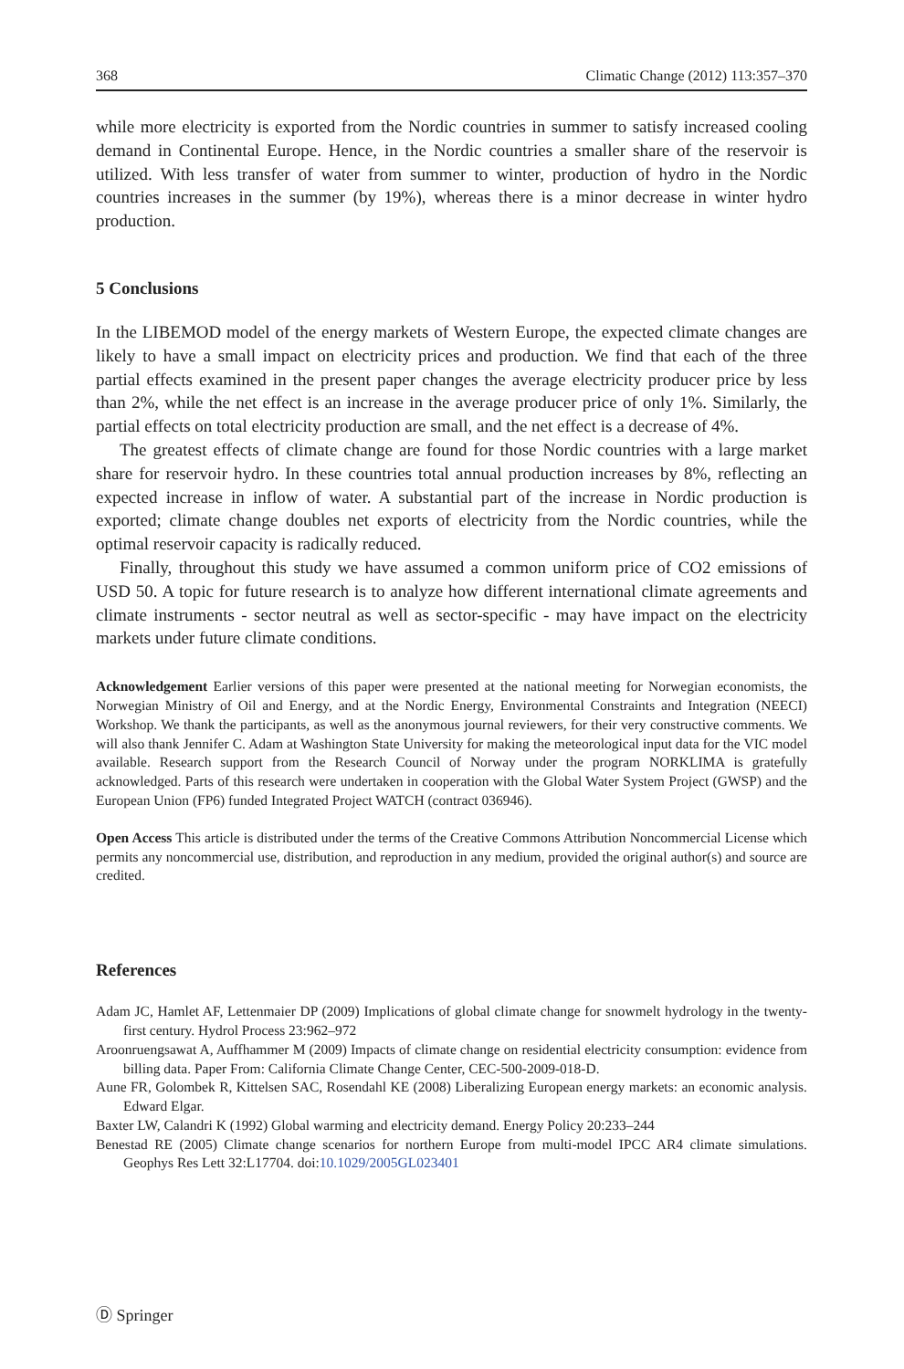368 Climatic Change (2012) 113:357–370
while more electricity is exported from the Nordic countries in summer to satisfy increased cooling demand in Continental Europe. Hence, in the Nordic countries a smaller share of the reservoir is utilized. With less transfer of water from summer to winter, production of hydro in the Nordic countries increases in the summer (by 19%), whereas there is a minor decrease in winter hydro production.
5 Conclusions
In the LIBEMOD model of the energy markets of Western Europe, the expected climate changes are likely to have a small impact on electricity prices and production. We find that each of the three partial effects examined in the present paper changes the average electricity producer price by less than 2%, while the net effect is an increase in the average producer price of only 1%. Similarly, the partial effects on total electricity production are small, and the net effect is a decrease of 4%.
The greatest effects of climate change are found for those Nordic countries with a large market share for reservoir hydro. In these countries total annual production increases by 8%, reflecting an expected increase in inflow of water. A substantial part of the increase in Nordic production is exported; climate change doubles net exports of electricity from the Nordic countries, while the optimal reservoir capacity is radically reduced.
Finally, throughout this study we have assumed a common uniform price of CO2 emissions of USD 50. A topic for future research is to analyze how different international climate agreements and climate instruments - sector neutral as well as sector-specific - may have impact on the electricity markets under future climate conditions.
Acknowledgement Earlier versions of this paper were presented at the national meeting for Norwegian economists, the Norwegian Ministry of Oil and Energy, and at the Nordic Energy, Environmental Constraints and Integration (NEECI) Workshop. We thank the participants, as well as the anonymous journal reviewers, for their very constructive comments. We will also thank Jennifer C. Adam at Washington State University for making the meteorological input data for the VIC model available. Research support from the Research Council of Norway under the program NORKLIMA is gratefully acknowledged. Parts of this research were undertaken in cooperation with the Global Water System Project (GWSP) and the European Union (FP6) funded Integrated Project WATCH (contract 036946).
Open Access This article is distributed under the terms of the Creative Commons Attribution Noncommercial License which permits any noncommercial use, distribution, and reproduction in any medium, provided the original author(s) and source are credited.
References
Adam JC, Hamlet AF, Lettenmaier DP (2009) Implications of global climate change for snowmelt hydrology in the twenty-first century. Hydrol Process 23:962–972
Aroonruengsawat A, Auffhammer M (2009) Impacts of climate change on residential electricity consumption: evidence from billing data. Paper From: California Climate Change Center, CEC-500-2009-018-D.
Aune FR, Golombek R, Kittelsen SAC, Rosendahl KE (2008) Liberalizing European energy markets: an economic analysis. Edward Elgar.
Baxter LW, Calandri K (1992) Global warming and electricity demand. Energy Policy 20:233–244
Benestad RE (2005) Climate change scenarios for northern Europe from multi-model IPCC AR4 climate simulations. Geophys Res Lett 32:L17704. doi:10.1029/2005GL023401
Ⓓ Springer